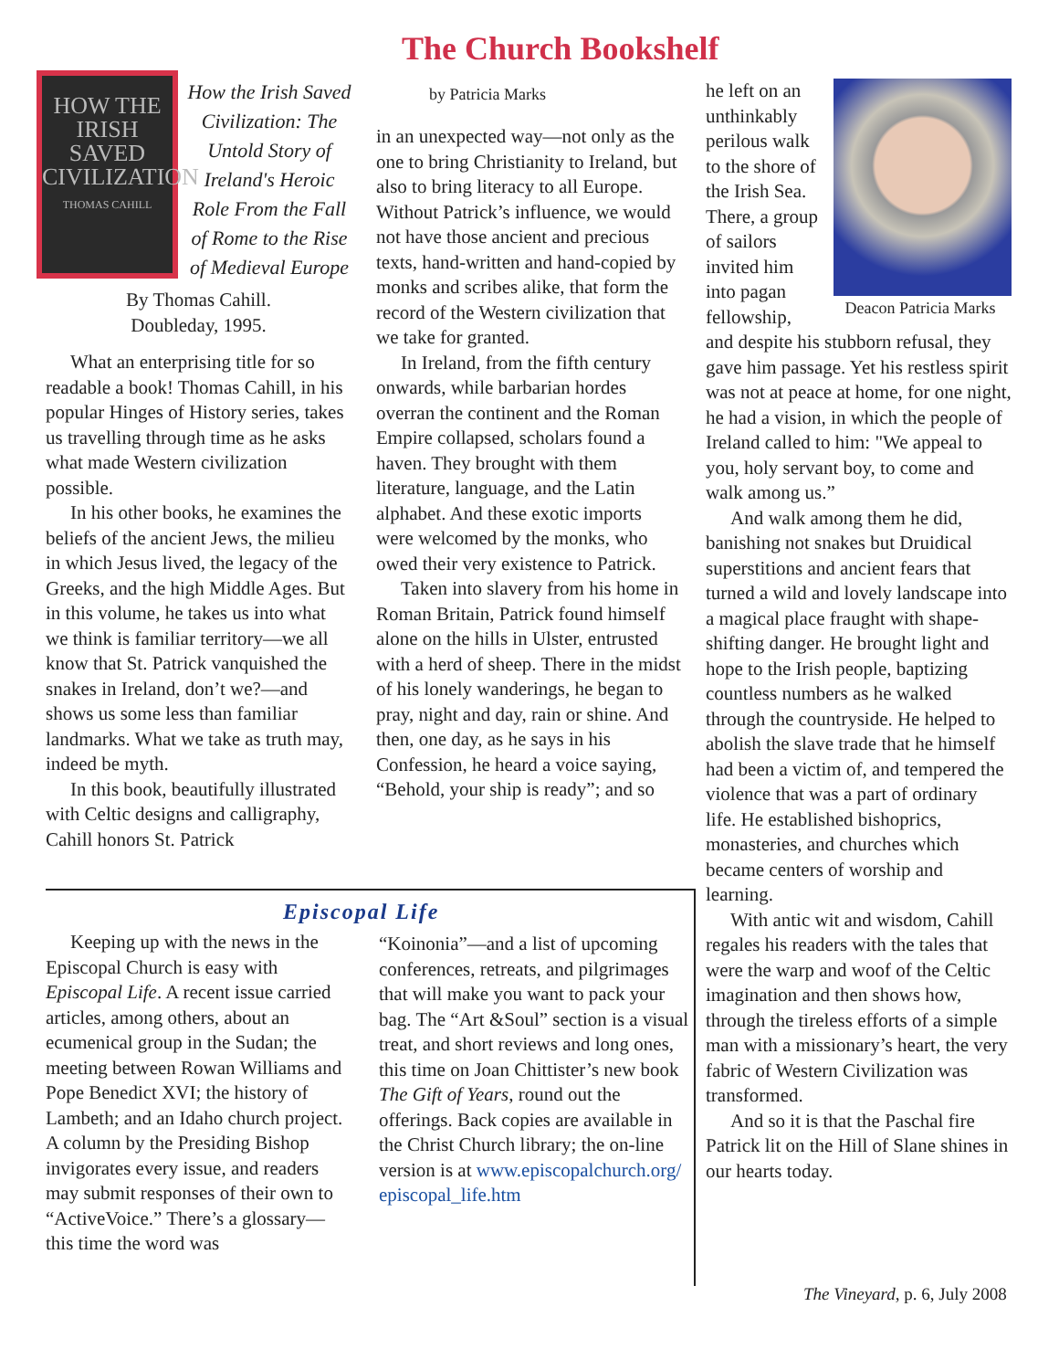The Church Bookshelf
HOW THE IRISH SAVED CIVILIZATION
THOMAS CAHILL
How the Irish Saved Civilization: The Untold Story of Ireland's Heroic Role From the Fall of Rome to the Rise of Medieval Europe
By Thomas Cahill.
Doubleday, 1995.
What an enterprising title for so readable a book! Thomas Cahill, in his popular Hinges of History series, takes us travelling through time as he asks what made Western civilization possible.
In his other books, he examines the beliefs of the ancient Jews, the milieu in which Jesus lived, the legacy of the Greeks, and the high Middle Ages. But in this volume, he takes us into what we think is familiar territory—we all know that St. Patrick vanquished the snakes in Ireland, don’t we?—and shows us some less than familiar landmarks. What we take as truth may, indeed be myth.
In this book, beautifully illustrated with Celtic designs and calligraphy, Cahill honors St. Patrick
by Patricia Marks
in an unexpected way—not only as the one to bring Christianity to Ireland, but also to bring literacy to all Europe. Without Patrick’s influence, we would not have those ancient and precious texts, hand-written and hand-copied by monks and scribes alike, that form the record of the Western civilization that we take for granted.
In Ireland, from the fifth century onwards, while barbarian hordes overran the continent and the Roman Empire collapsed, scholars found a haven. They brought with them literature, language, and the Latin alphabet. And these exotic imports were welcomed by the monks, who owed their very existence to Patrick.
Taken into slavery from his home in Roman Britain, Patrick found himself alone on the hills in Ulster, entrusted with a herd of sheep. There in the midst of his lonely wanderings, he began to pray, night and day, rain or shine. And then, one day, as he says in his Confession, he heard a voice saying, “Behold, your ship is ready”; and so
Deacon Patricia Marks
he left on an unthinkably perilous walk to the shore of the Irish Sea. There, a group of sailors invited him into pagan fellowship, and despite his stubborn refusal, they gave him passage. Yet his restless spirit was not at peace at home, for one night, he had a vision, in which the people of Ireland called to him: "We appeal to you, holy servant boy, to come and walk among us.”
And walk among them he did, banishing not snakes but Druidical superstitions and ancient fears that turned a wild and lovely landscape into a magical place fraught with shape-shifting danger. He brought light and hope to the Irish people, baptizing countless numbers as he walked through the countryside. He helped to abolish the slave trade that he himself had been a victim of, and tempered the violence that was a part of ordinary life. He established bishoprics, monasteries, and churches which became centers of worship and learning.
With antic wit and wisdom, Cahill regales his readers with the tales that were the warp and woof of the Celtic imagination and then shows how, through the tireless efforts of a simple man with a missionary’s heart, the very fabric of Western Civilization was transformed.
And so it is that the Paschal fire Patrick lit on the Hill of Slane shines in our hearts today.
Episcopal Life
Keeping up with the news in the Episcopal Church is easy with Episcopal Life. A recent issue carried articles, among others, about an ecumenical group in the Sudan; the meeting between Rowan Williams and Pope Benedict XVI; the history of Lambeth; and an Idaho church project. A column by the Presiding Bishop invigorates every issue, and readers may submit responses of their own to “ActiveVoice.” There’s a glossary—this time the word was
“Koinonia”—and a list of upcoming conferences, retreats, and pilgrimages that will make you want to pack your bag. The “Art &Soul” section is a visual treat, and short reviews and long ones, this time on Joan Chittister’s new book The Gift of Years, round out the offerings. Back copies are available in the Christ Church library; the on-line version is at www.episcopalchurch.org/ episcopal_life.htm
The Vineyard, p. 6, July 2008